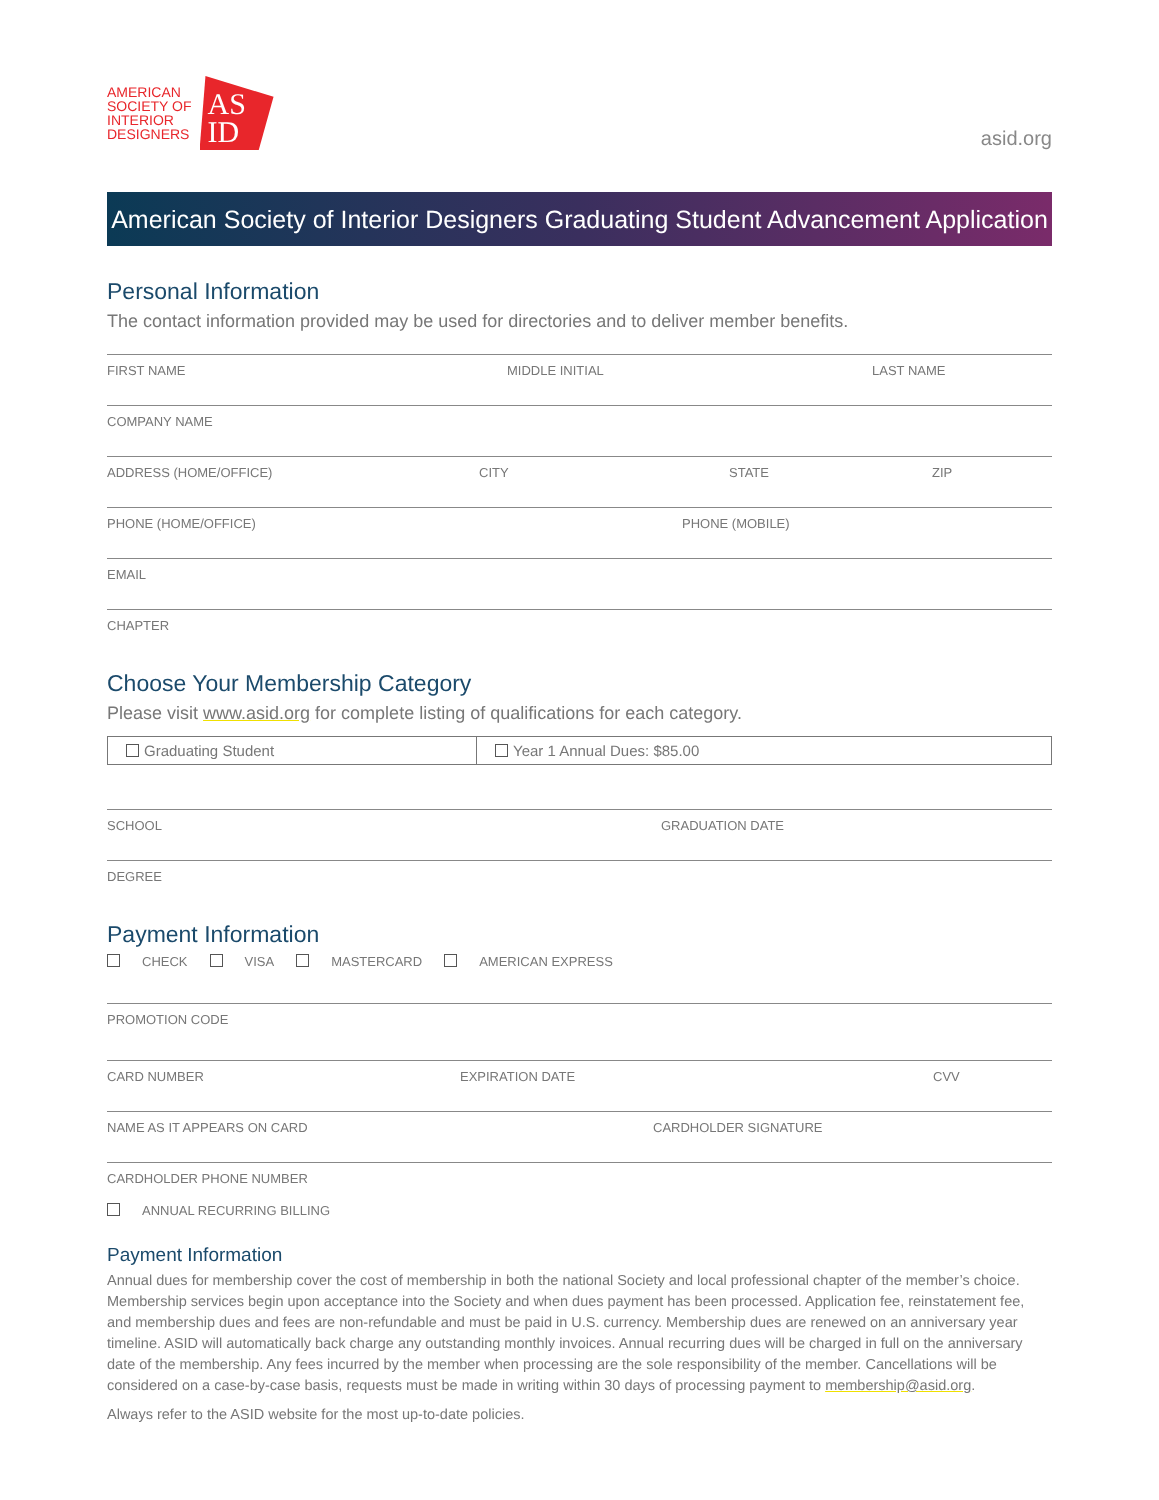AMERICAN
SOCIETY OF
INTERIOR
DESIGNERS
AS
ID
asid.org
American Society of Interior Designers Graduating Student Advancement Application
Personal Information
The contact information provided may be used for directories and to deliver member benefits.
FIRST NAME MIDDLE INITIAL LAST NAME
COMPANY NAME
ADDRESS (HOME/OFFICE) CITY STATE ZIP
PHONE (HOME/OFFICE) PHONE (MOBILE)
EMAIL
CHAPTER
Choose Your Membership Category
Please visit www.asid.org for complete listing of qualifications for each category.
Graduating Student
Year 1 Annual Dues: $85.00
SCHOOL GRADUATION DATE
DEGREE
Payment Information
CHECK VISA MASTERCARD AMERICAN EXPRESS
PROMOTION CODE
CARD NUMBER EXPIRATION DATE CVV
NAME AS IT APPEARS ON CARD CARDHOLDER SIGNATURE
CARDHOLDER PHONE NUMBER
ANNUAL RECURRING BILLING
Payment Information
Annual dues for membership cover the cost of membership in both the national Society and local professional chapter of the member’s choice. Membership services begin upon acceptance into the Society and when dues payment has been processed. Application fee, reinstatement fee, and membership dues and fees are non-refundable and must be paid in U.S. currency. Membership dues are renewed on an anniversary year timeline. ASID will automatically back charge any outstanding monthly invoices. Annual recurring dues will be charged in full on the anniversary date of the membership. Any fees incurred by the member when processing are the sole responsibility of the member. Cancellations will be considered on a case-by-case basis, requests must be made in writing within 30 days of processing payment to membership@asid.org.
Always refer to the ASID website for the most up-to-date policies.